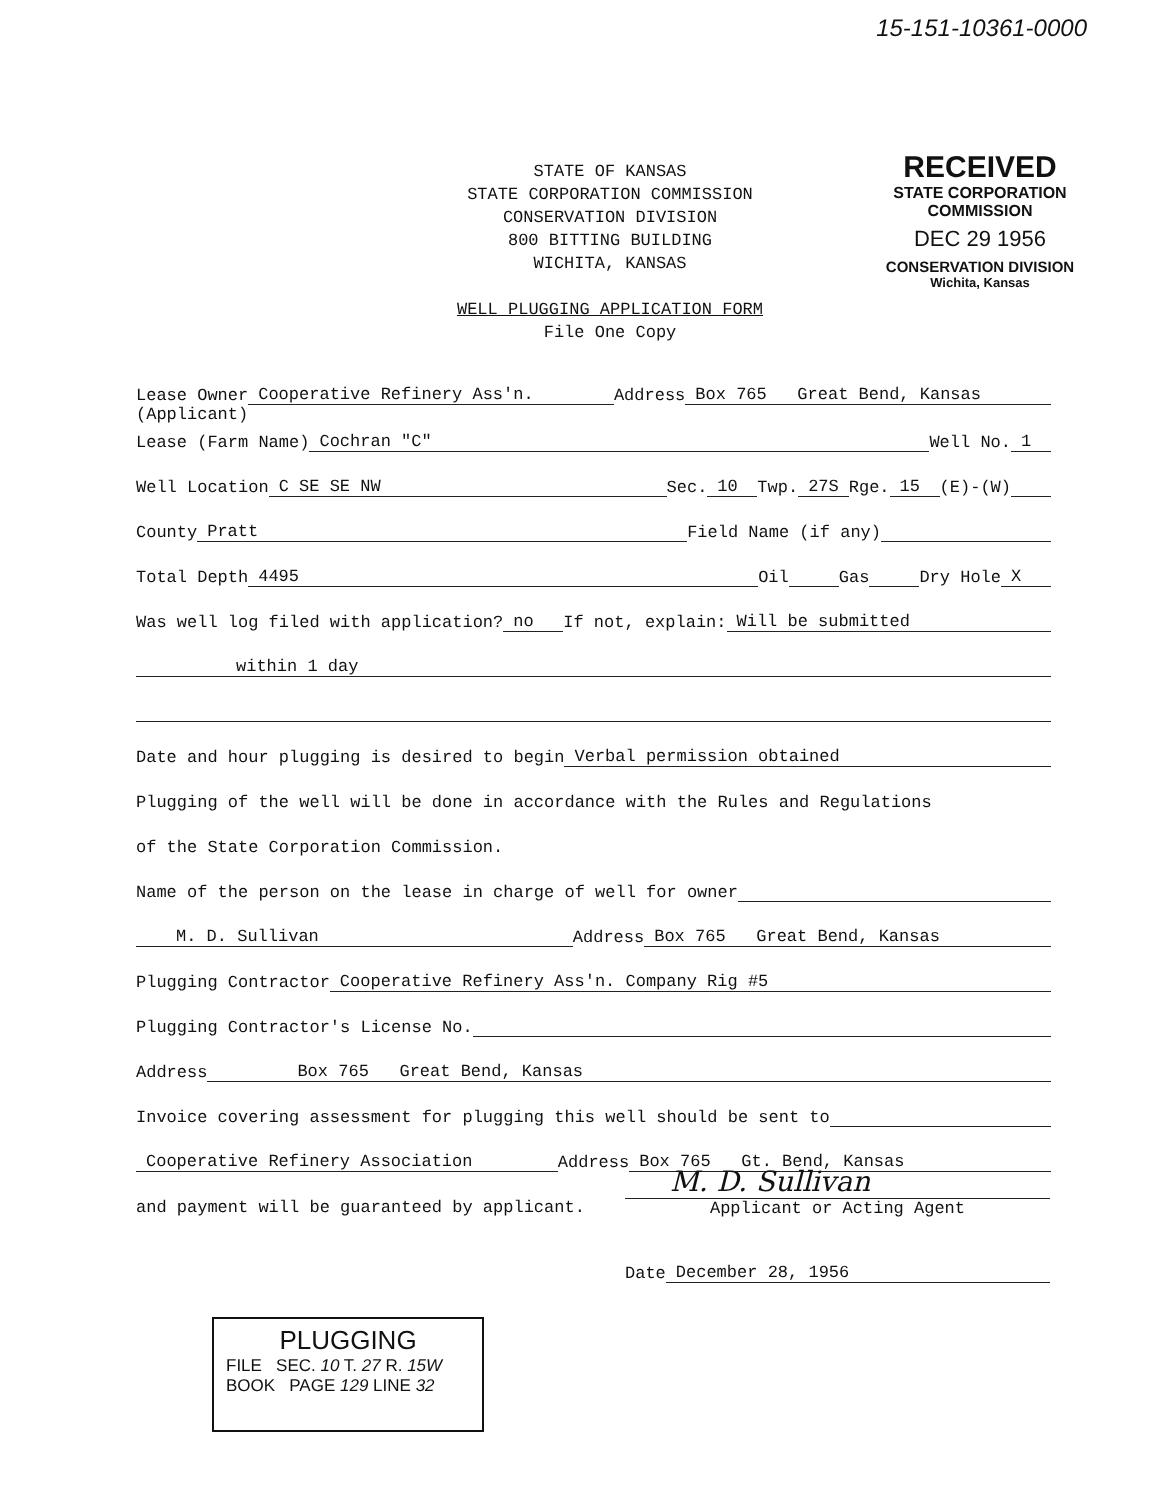15-151-10361-0000
STATE OF KANSAS
STATE CORPORATION COMMISSION
CONSERVATION DIVISION
800 BITTING BUILDING
WICHITA, KANSAS
WELL PLUGGING APPLICATION FORM
File One Copy
RECEIVED
STATE CORPORATION COMMISSION
DEC 29 1956
CONSERVATION DIVISION
Wichita, Kansas
Lease Owner Cooperative Refinery Ass'n. Address Box 765 Great Bend, Kansas
(Applicant)
Lease (Farm Name) Cochran "C" Well No. 1
Well Location C SE SE NW Sec. 10 Twp. 27S Rge. 15 (E)-(W)
County Pratt Field Name (if any)
Total Depth 4495 Oil Gas Dry Hole X
Was well log filed with application? no If not, explain: Will be submitted
within 1 day
Date and hour plugging is desired to begin Verbal permission obtained
Plugging of the well will be done in accordance with the Rules and Regulations
of the State Corporation Commission.
Name of the person on the lease in charge of well for owner
M. D. Sullivan Address Box 765 Great Bend, Kansas
Plugging Contractor Cooperative Refinery Ass'n. Company Rig #5
Plugging Contractor's License No.
Address Box 765 Great Bend, Kansas
Invoice covering assessment for plugging this well should be sent to
Cooperative Refinery Association Address Box 765 Gt. Bend, Kansas
and payment will be guaranteed by applicant.
M. D. Sullivan
Applicant or Acting Agent
Date December 28, 1956
PLUGGING
FILE SEC. 10 T. 27 R. 15W
BOOK PAGE 129 LINE 32